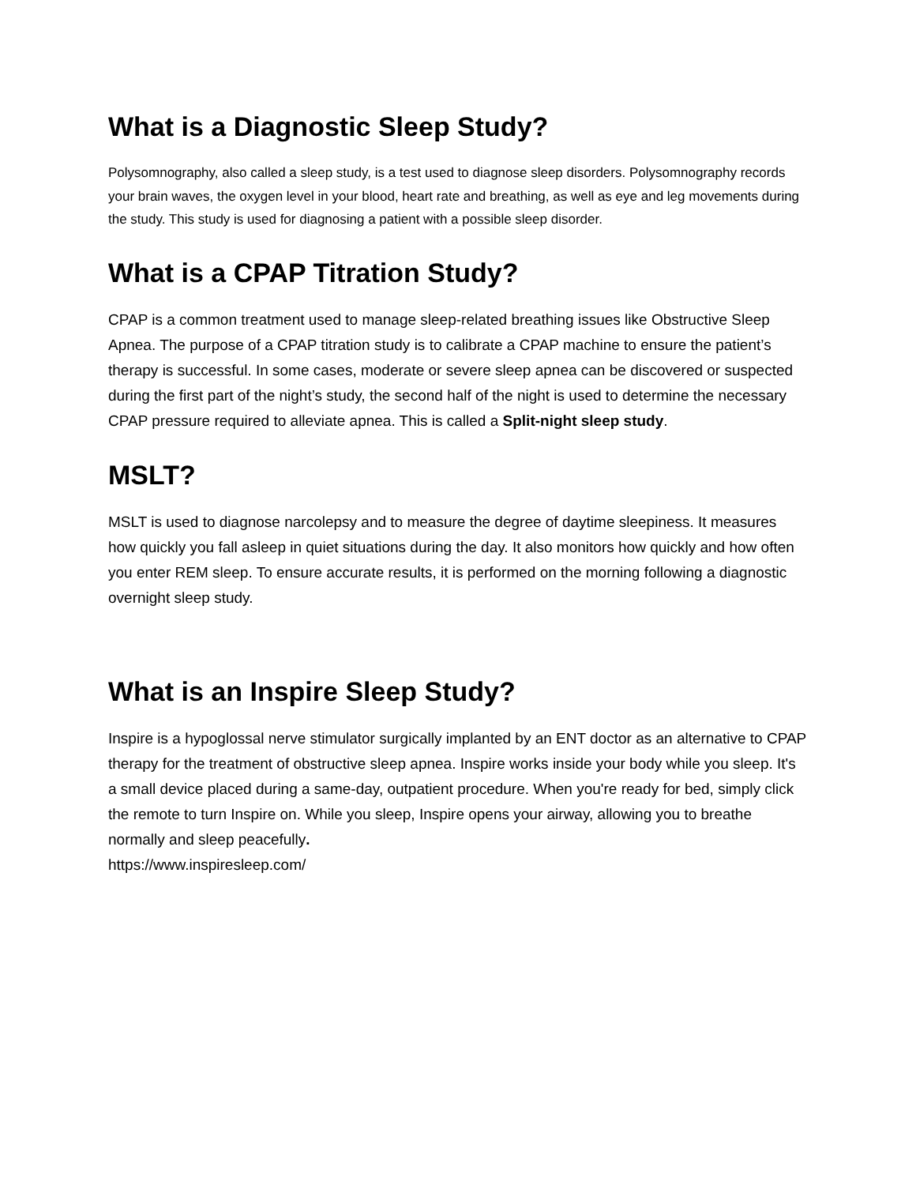What is a Diagnostic Sleep Study?
Polysomnography, also called a sleep study, is a test used to diagnose sleep disorders. Polysomnography records your brain waves, the oxygen level in your blood, heart rate and breathing, as well as eye and leg movements during the study. This study is used for diagnosing a patient with a possible sleep disorder.
What is a CPAP Titration Study?
CPAP is a common treatment used to manage sleep-related breathing issues like Obstructive Sleep Apnea. The purpose of a CPAP titration study is to calibrate a CPAP machine to ensure the patient’s therapy is successful. In some cases, moderate or severe sleep apnea can be discovered or suspected during the first part of the night’s study, the second half of the night is used to determine the necessary CPAP pressure required to alleviate apnea. This is called a Split-night sleep study.
MSLT?
MSLT is used to diagnose narcolepsy and to measure the degree of daytime sleepiness. It measures how quickly you fall asleep in quiet situations during the day. It also monitors how quickly and how often you enter REM sleep. To ensure accurate results, it is performed on the morning following a diagnostic overnight sleep study.
What is an Inspire Sleep Study?
Inspire is a hypoglossal nerve stimulator surgically implanted by an ENT doctor as an alternative to CPAP therapy for the treatment of obstructive sleep apnea. Inspire works inside your body while you sleep. It's a small device placed during a same-day, outpatient procedure. When you're ready for bed, simply click the remote to turn Inspire on. While you sleep, Inspire opens your airway, allowing you to breathe normally and sleep peacefully.
https://www.inspiresleep.com/